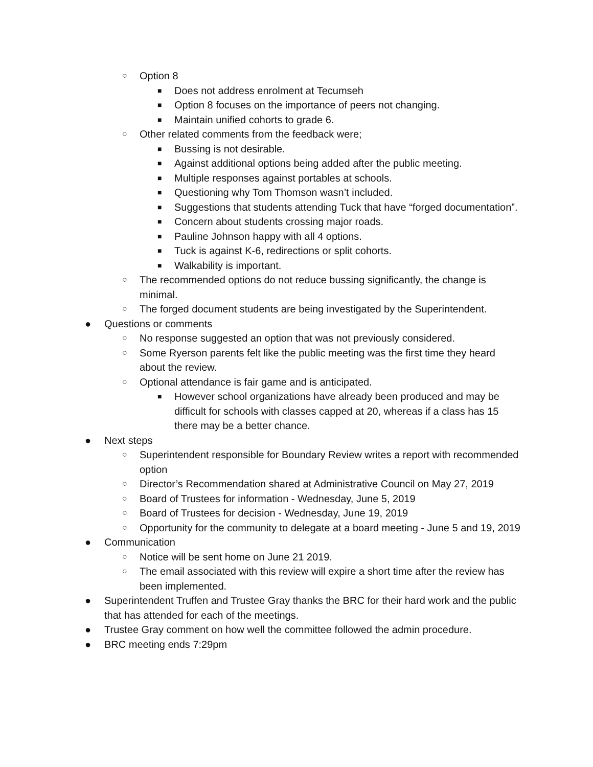○ Option 8
■ Does not address enrolment at Tecumseh
■ Option 8 focuses on the importance of peers not changing.
■ Maintain unified cohorts to grade 6.
○ Other related comments from the feedback were;
■ Bussing is not desirable.
■ Against additional options being added after the public meeting.
■ Multiple responses against portables at schools.
■ Questioning why Tom Thomson wasn’t included.
■ Suggestions that students attending Tuck that have “forged documentation”.
■ Concern about students crossing major roads.
■ Pauline Johnson happy with all 4 options.
■ Tuck is against K-6, redirections or split cohorts.
■ Walkability is important.
○ The recommended options do not reduce bussing significantly, the change is minimal.
○ The forged document students are being investigated by the Superintendent.
● Questions or comments
○ No response suggested an option that was not previously considered.
○ Some Ryerson parents felt like the public meeting was the first time they heard about the review.
○ Optional attendance is fair game and is anticipated.
■ However school organizations have already been produced and may be difficult for schools with classes capped at 20, whereas if a class has 15 there may be a better chance.
● Next steps
○ Superintendent responsible for Boundary Review writes a report with recommended option
○ Director’s Recommendation shared at Administrative Council on May 27, 2019
○ Board of Trustees for information - Wednesday, June 5, 2019
○ Board of Trustees for decision - Wednesday, June 19, 2019
○ Opportunity for the community to delegate at a board meeting - June 5 and 19, 2019
● Communication
○ Notice will be sent home on June 21 2019.
○ The email associated with this review will expire a short time after the review has been implemented.
● Superintendent Truffen and Trustee Gray thanks the BRC for their hard work and the public that has attended for each of the meetings.
● Trustee Gray comment on how well the committee followed the admin procedure.
● BRC meeting ends 7:29pm